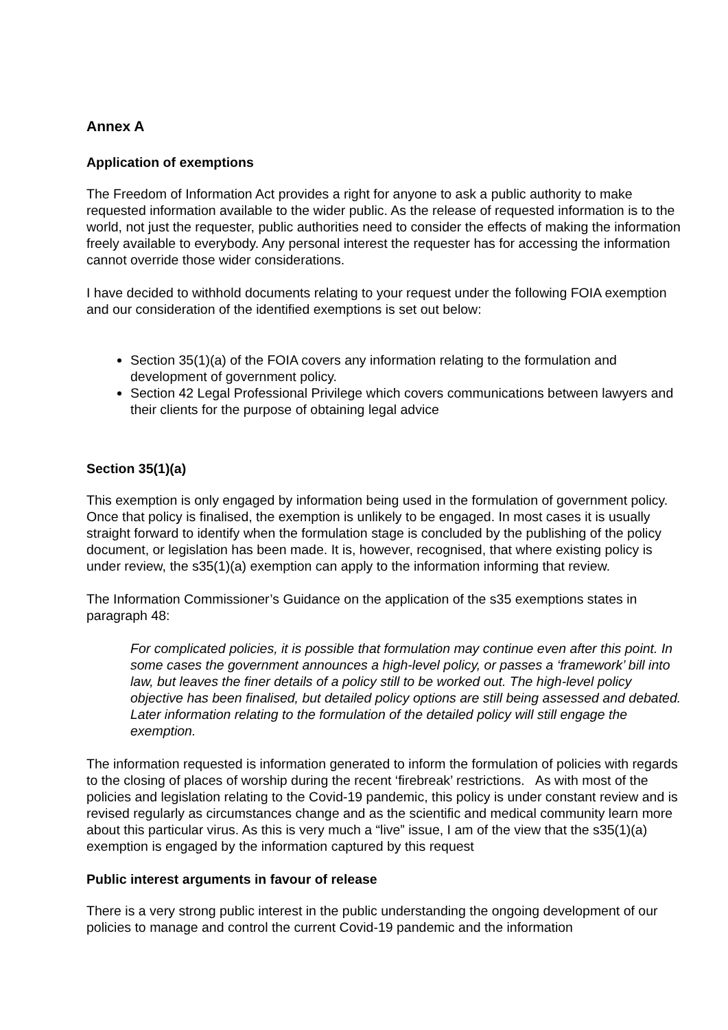Annex A
Application of exemptions
The Freedom of Information Act provides a right for anyone to ask a public authority to make requested information available to the wider public. As the release of requested information is to the world, not just the requester, public authorities need to consider the effects of making the information freely available to everybody. Any personal interest the requester has for accessing the information cannot override those wider considerations.
I have decided to withhold documents relating to your request under the following FOIA exemption and our consideration of the identified exemptions is set out below:
Section 35(1)(a) of the FOIA covers any information relating to the formulation and development of government policy.
Section 42 Legal Professional Privilege which covers communications between lawyers and their clients for the purpose of obtaining legal advice
Section 35(1)(a)
This exemption is only engaged by information being used in the formulation of government policy. Once that policy is finalised, the exemption is unlikely to be engaged. In most cases it is usually straight forward to identify when the formulation stage is concluded by the publishing of the policy document, or legislation has been made. It is, however, recognised, that where existing policy is under review, the s35(1)(a) exemption can apply to the information informing that review.
The Information Commissioner’s Guidance on the application of the s35 exemptions states in paragraph 48:
For complicated policies, it is possible that formulation may continue even after this point. In some cases the government announces a high-level policy, or passes a ‘framework’ bill into law, but leaves the finer details of a policy still to be worked out. The high-level policy objective has been finalised, but detailed policy options are still being assessed and debated. Later information relating to the formulation of the detailed policy will still engage the exemption.
The information requested is information generated to inform the formulation of policies with regards to the closing of places of worship during the recent ‘firebreak’ restrictions. As with most of the policies and legislation relating to the Covid-19 pandemic, this policy is under constant review and is revised regularly as circumstances change and as the scientific and medical community learn more about this particular virus. As this is very much a “live” issue, I am of the view that the s35(1)(a) exemption is engaged by the information captured by this request
Public interest arguments in favour of release
There is a very strong public interest in the public understanding the ongoing development of our policies to manage and control the current Covid-19 pandemic and the information